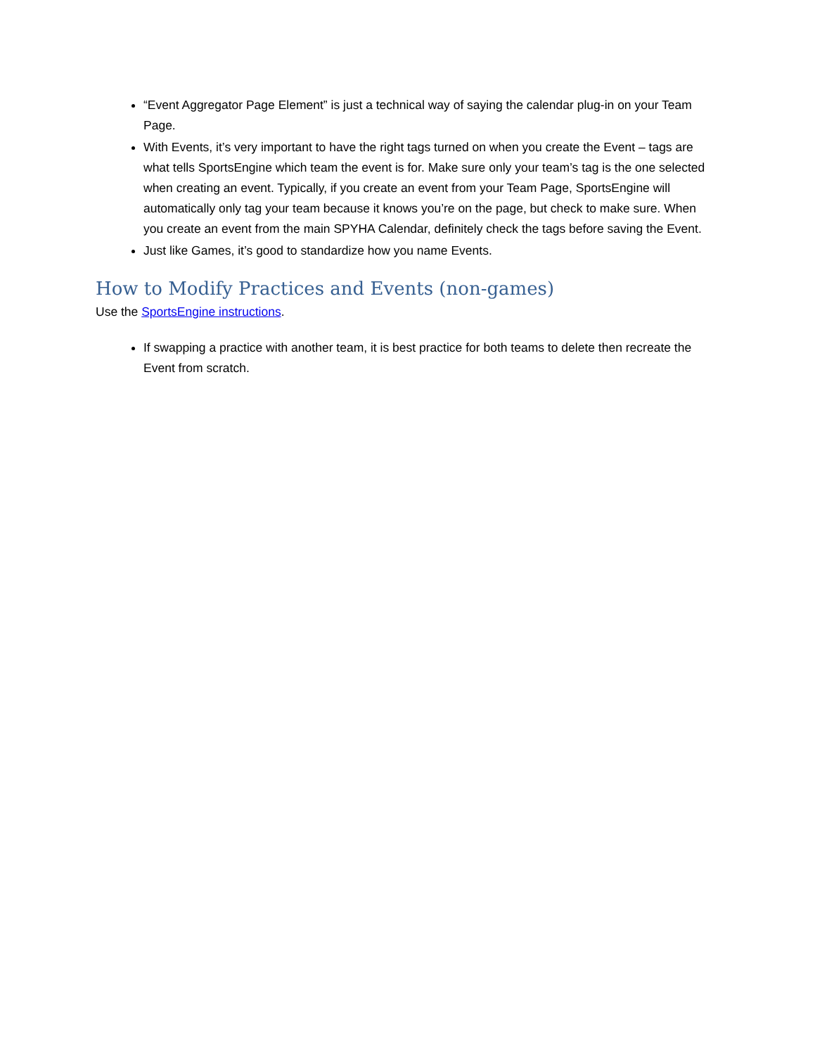“Event Aggregator Page Element” is just a technical way of saying the calendar plug-in on your Team Page.
With Events, it’s very important to have the right tags turned on when you create the Event – tags are what tells SportsEngine which team the event is for. Make sure only your team’s tag is the one selected when creating an event. Typically, if you create an event from your Team Page, SportsEngine will automatically only tag your team because it knows you’re on the page, but check to make sure. When you create an event from the main SPYHA Calendar, definitely check the tags before saving the Event.
Just like Games, it’s good to standardize how you name Events.
How to Modify Practices and Events (non-games)
Use the SportsEngine instructions.
If swapping a practice with another team, it is best practice for both teams to delete then recreate the Event from scratch.